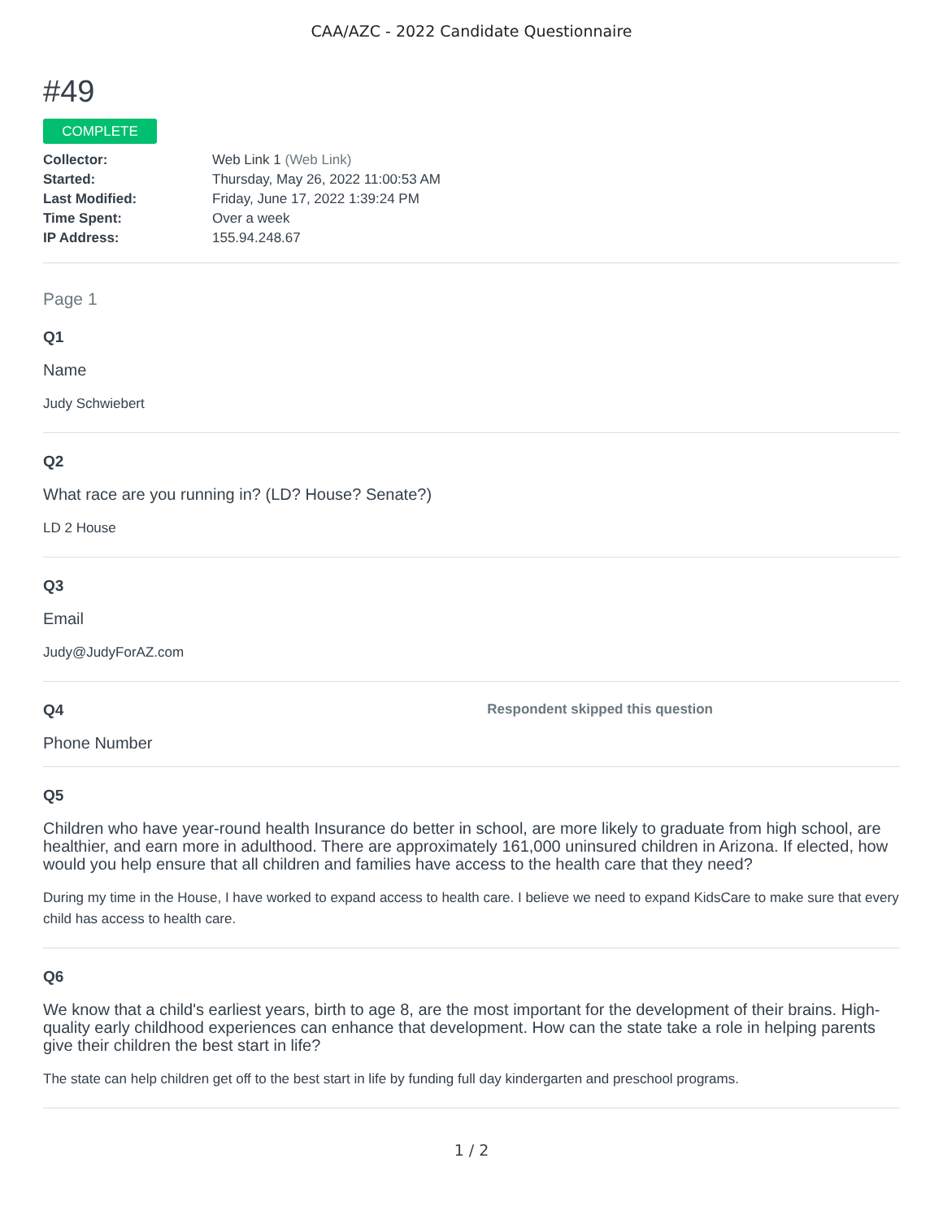CAA/AZC - 2022 Candidate Questionnaire
#49
COMPLETE
| Collector: | Web Link 1 (Web Link) |
| Started: | Thursday, May 26, 2022 11:00:53 AM |
| Last Modified: | Friday, June 17, 2022 1:39:24 PM |
| Time Spent: | Over a week |
| IP Address: | 155.94.248.67 |
Page 1
Q1
Name
Judy Schwiebert
Q2
What race are you running in? (LD? House? Senate?)
LD 2 House
Q3
Email
Judy@JudyForAZ.com
Q4 Respondent skipped this question
Phone Number
Q5
Children who have year-round health Insurance do better in school, are more likely to graduate from high school, are healthier, and earn more in adulthood. There are approximately 161,000 uninsured children in Arizona. If elected, how would you help ensure that all children and families have access to the health care that they need?
During my time in the House, I have worked to expand access to health care. I believe we need to expand KidsCare to make sure that every child has access to health care.
Q6
We know that a child's earliest years, birth to age 8, are the most important for the development of their brains. High-quality early childhood experiences can enhance that development. How can the state take a role in helping parents give their children the best start in life?
The state can help children get off to the best start in life by funding full day kindergarten and preschool programs.
1 / 2